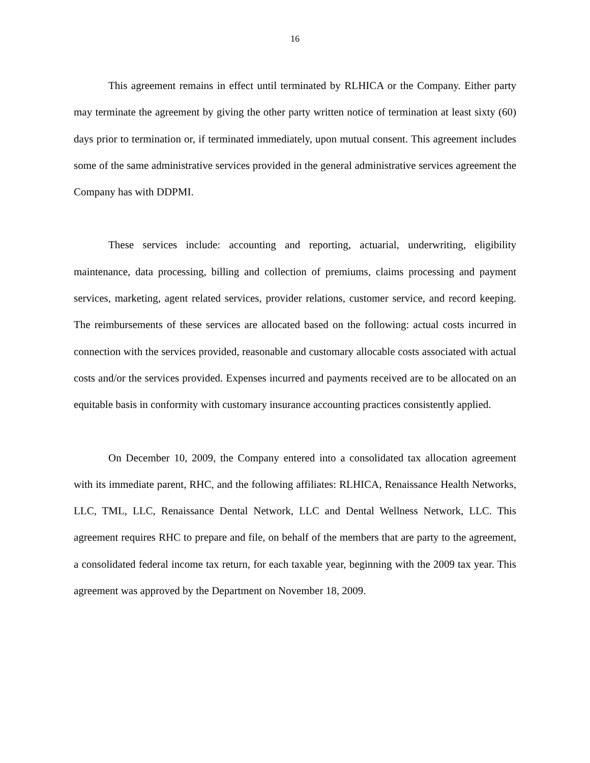16
This agreement remains in effect until terminated by RLHICA or the Company. Either party may terminate the agreement by giving the other party written notice of termination at least sixty (60) days prior to termination or, if terminated immediately, upon mutual consent. This agreement includes some of the same administrative services provided in the general administrative services agreement the Company has with DDPMI.
These services include: accounting and reporting, actuarial, underwriting, eligibility maintenance, data processing, billing and collection of premiums, claims processing and payment services, marketing, agent related services, provider relations, customer service, and record keeping. The reimbursements of these services are allocated based on the following: actual costs incurred in connection with the services provided, reasonable and customary allocable costs associated with actual costs and/or the services provided. Expenses incurred and payments received are to be allocated on an equitable basis in conformity with customary insurance accounting practices consistently applied.
On December 10, 2009, the Company entered into a consolidated tax allocation agreement with its immediate parent, RHC, and the following affiliates: RLHICA, Renaissance Health Networks, LLC, TML, LLC, Renaissance Dental Network, LLC and Dental Wellness Network, LLC. This agreement requires RHC to prepare and file, on behalf of the members that are party to the agreement, a consolidated federal income tax return, for each taxable year, beginning with the 2009 tax year. This agreement was approved by the Department on November 18, 2009.